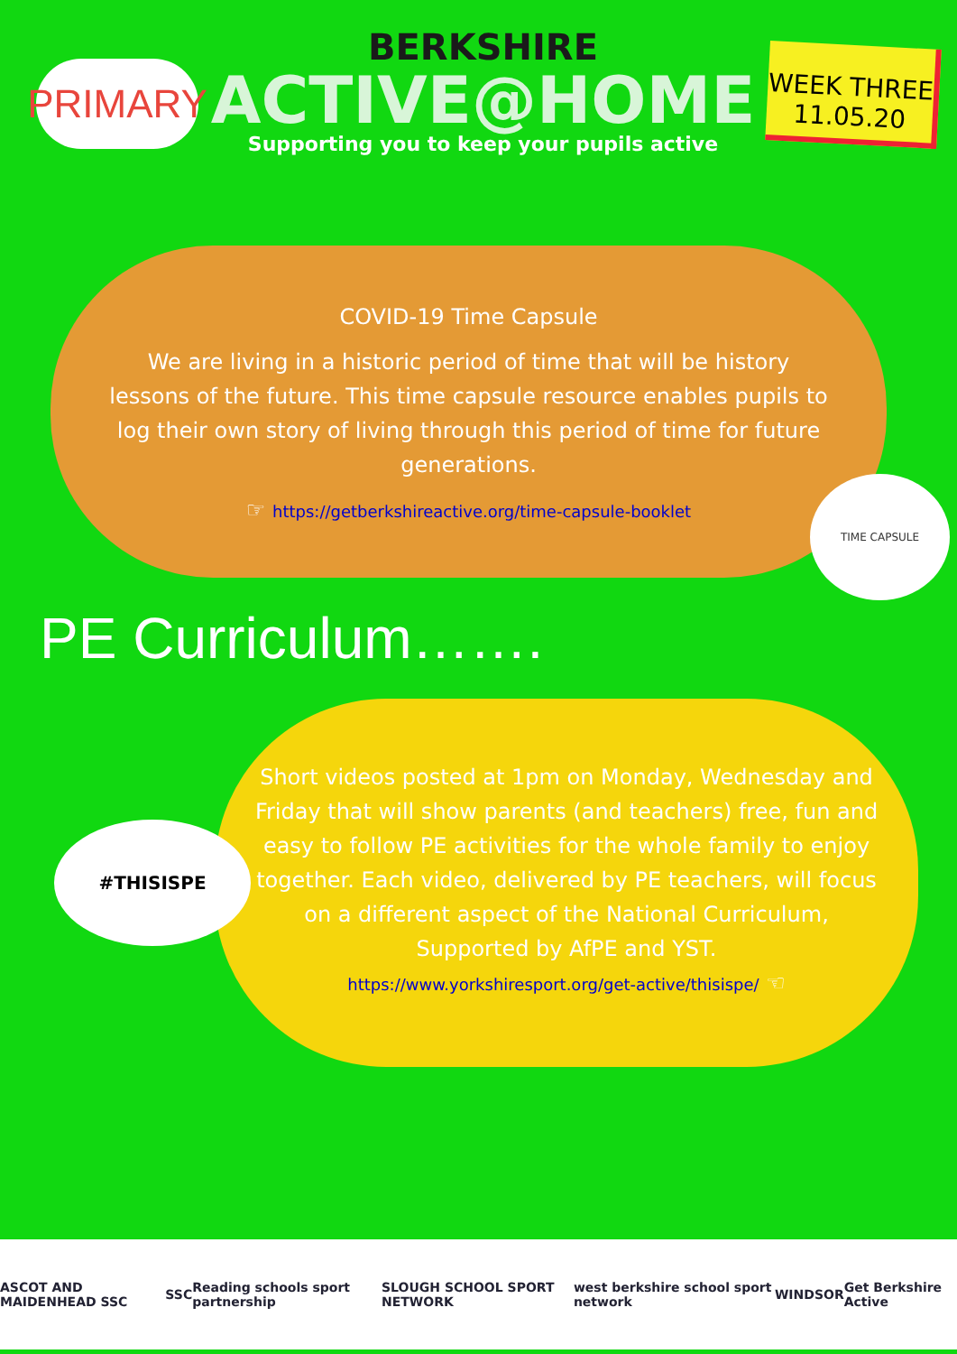PRIMARY
BERKSHIRE
ACTIVE@HOME
Supporting you to keep your pupils active
WEEK THREE
11.05.20
COVID-19 Time Capsule
We are living in a historic period of time that will be history lessons of the future. This time capsule resource enables pupils to log their own story of living through this period of time for future generations.
☞ https://getberkshireactive.org/time-capsule-booklet
TIME CAPSULE
PE Curriculum…….
#THISISPE
Short videos posted at 1pm on Monday, Wednesday and Friday that will show parents (and teachers) free, fun and easy to follow PE activities for the whole family to enjoy together. Each video, delivered by PE teachers, will focus on a different aspect of the National Curriculum, Supported by AfPE and YST.
https://www.yorkshiresport.org/get-active/thisispe/ ☜
ASCOT AND MAIDENHEAD SSC SSC Reading schools sport partnership SLOUGH SCHOOL SPORT NETWORK west berkshire school sport network WINDSOR Get Berkshire Active